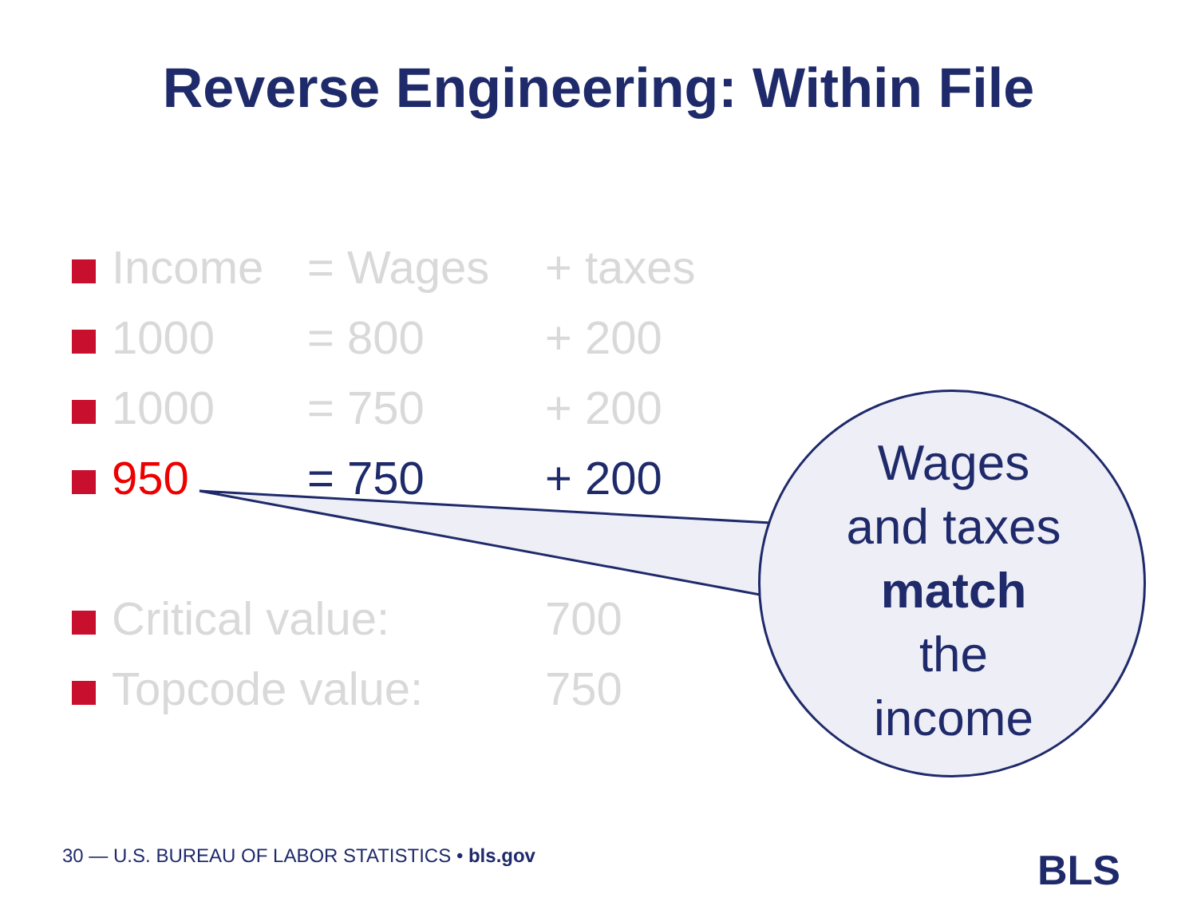Reverse Engineering: Within File
| | Income | = Wages | + taxes |
| | 1000 | = 800 | + 200 |
| | 1000 | = 750 | + 200 |
| | 950 | = 750 | + 200 |
| | Critical value: | | 700 |
| | Topcode value: | | 750 |
Wages
and taxes
match
the
income
30 — U.S. BUREAU OF LABOR STATISTICS • bls.gov
BLS